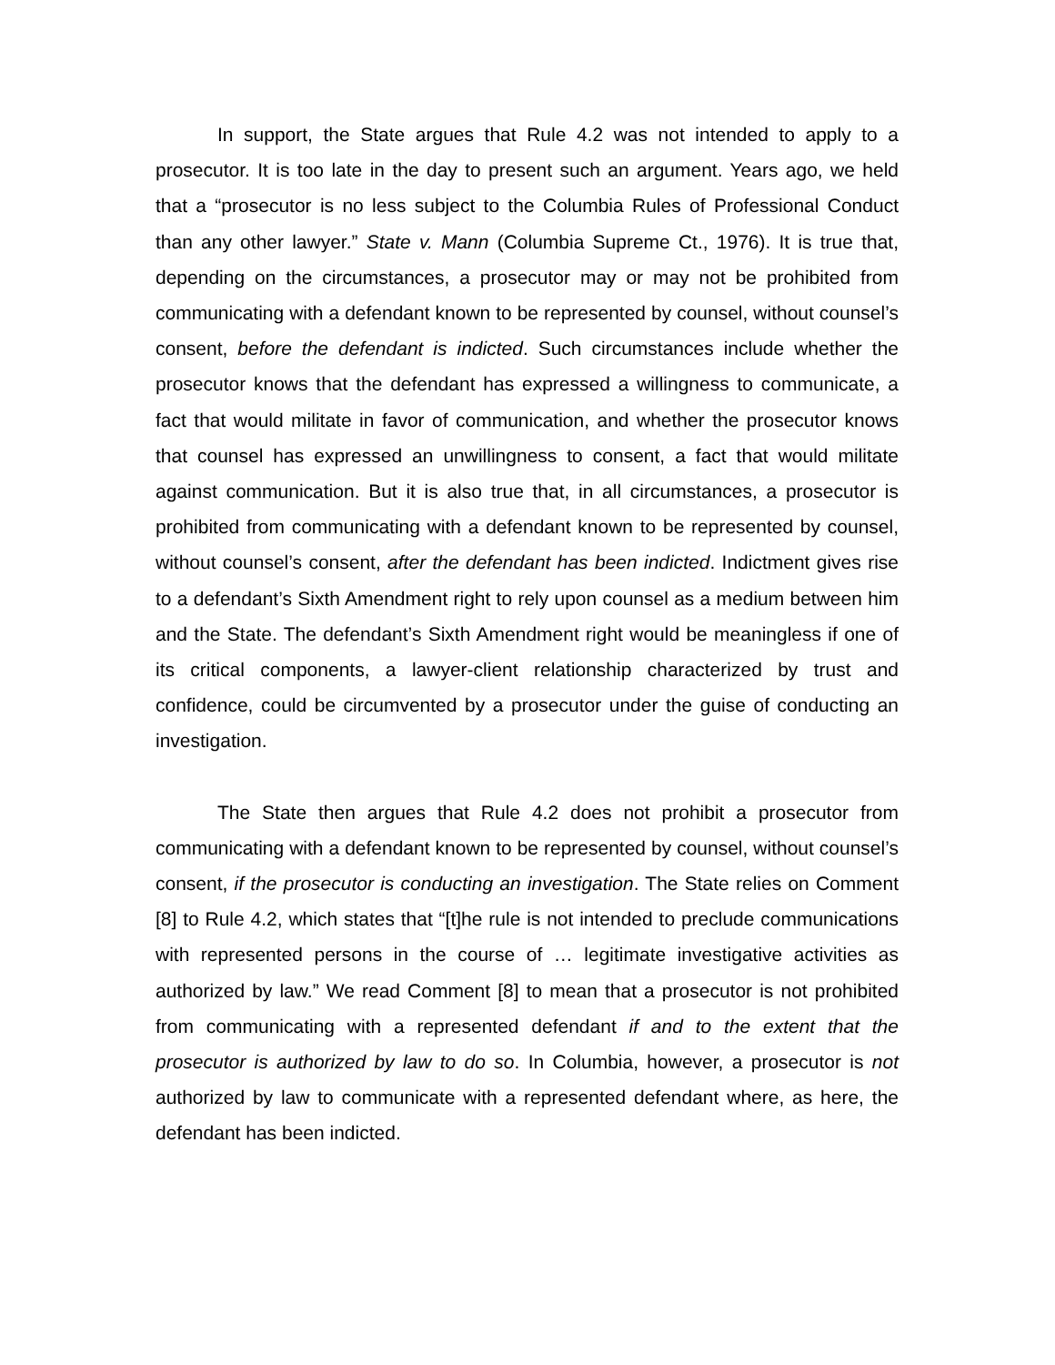In support, the State argues that Rule 4.2 was not intended to apply to a prosecutor. It is too late in the day to present such an argument. Years ago, we held that a “prosecutor is no less subject to the Columbia Rules of Professional Conduct than any other lawyer.” State v. Mann (Columbia Supreme Ct., 1976). It is true that, depending on the circumstances, a prosecutor may or may not be prohibited from communicating with a defendant known to be represented by counsel, without counsel’s consent, before the defendant is indicted. Such circumstances include whether the prosecutor knows that the defendant has expressed a willingness to communicate, a fact that would militate in favor of communication, and whether the prosecutor knows that counsel has expressed an unwillingness to consent, a fact that would militate against communication. But it is also true that, in all circumstances, a prosecutor is prohibited from communicating with a defendant known to be represented by counsel, without counsel’s consent, after the defendant has been indicted. Indictment gives rise to a defendant’s Sixth Amendment right to rely upon counsel as a medium between him and the State. The defendant’s Sixth Amendment right would be meaningless if one of its critical components, a lawyer-client relationship characterized by trust and confidence, could be circumvented by a prosecutor under the guise of conducting an investigation.
The State then argues that Rule 4.2 does not prohibit a prosecutor from communicating with a defendant known to be represented by counsel, without counsel’s consent, if the prosecutor is conducting an investigation. The State relies on Comment [8] to Rule 4.2, which states that “[t]he rule is not intended to preclude communications with represented persons in the course of … legitimate investigative activities as authorized by law.” We read Comment [8] to mean that a prosecutor is not prohibited from communicating with a represented defendant if and to the extent that the prosecutor is authorized by law to do so. In Columbia, however, a prosecutor is not authorized by law to communicate with a represented defendant where, as here, the defendant has been indicted.